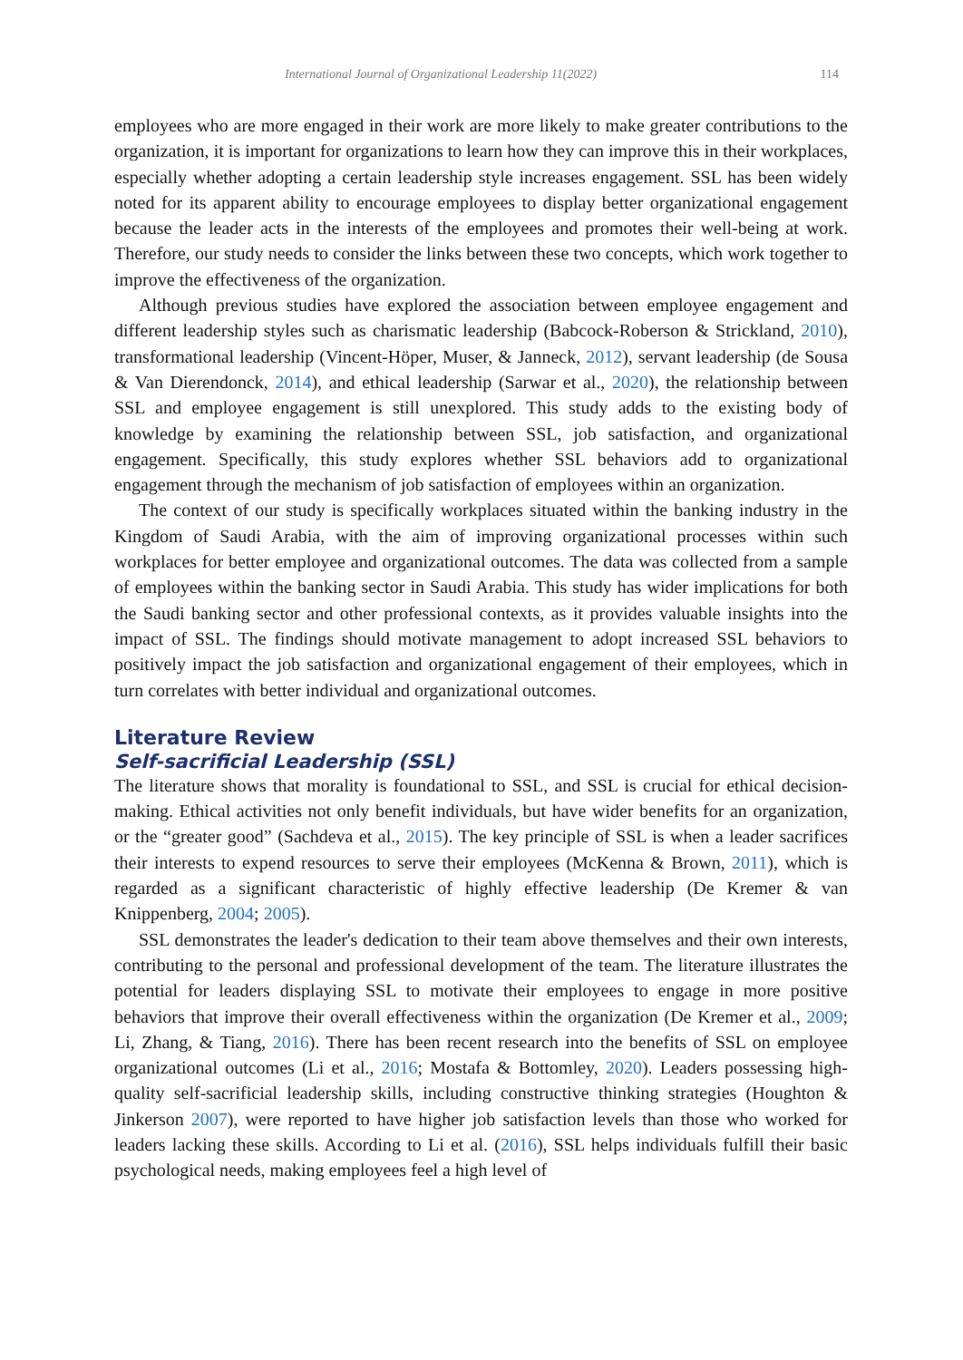International Journal of Organizational Leadership 11(2022) 114
employees who are more engaged in their work are more likely to make greater contributions to the organization, it is important for organizations to learn how they can improve this in their workplaces, especially whether adopting a certain leadership style increases engagement. SSL has been widely noted for its apparent ability to encourage employees to display better organizational engagement because the leader acts in the interests of the employees and promotes their well-being at work. Therefore, our study needs to consider the links between these two concepts, which work together to improve the effectiveness of the organization.
Although previous studies have explored the association between employee engagement and different leadership styles such as charismatic leadership (Babcock-Roberson & Strickland, 2010), transformational leadership (Vincent-Höper, Muser, & Janneck, 2012), servant leadership (de Sousa & Van Dierendonck, 2014), and ethical leadership (Sarwar et al., 2020), the relationship between SSL and employee engagement is still unexplored. This study adds to the existing body of knowledge by examining the relationship between SSL, job satisfaction, and organizational engagement. Specifically, this study explores whether SSL behaviors add to organizational engagement through the mechanism of job satisfaction of employees within an organization.
The context of our study is specifically workplaces situated within the banking industry in the Kingdom of Saudi Arabia, with the aim of improving organizational processes within such workplaces for better employee and organizational outcomes. The data was collected from a sample of employees within the banking sector in Saudi Arabia. This study has wider implications for both the Saudi banking sector and other professional contexts, as it provides valuable insights into the impact of SSL. The findings should motivate management to adopt increased SSL behaviors to positively impact the job satisfaction and organizational engagement of their employees, which in turn correlates with better individual and organizational outcomes.
Literature Review
Self-sacrificial Leadership (SSL)
The literature shows that morality is foundational to SSL, and SSL is crucial for ethical decision-making. Ethical activities not only benefit individuals, but have wider benefits for an organization, or the “greater good” (Sachdeva et al., 2015). The key principle of SSL is when a leader sacrifices their interests to expend resources to serve their employees (McKenna & Brown, 2011), which is regarded as a significant characteristic of highly effective leadership (De Kremer & van Knippenberg, 2004; 2005).
SSL demonstrates the leader's dedication to their team above themselves and their own interests, contributing to the personal and professional development of the team. The literature illustrates the potential for leaders displaying SSL to motivate their employees to engage in more positive behaviors that improve their overall effectiveness within the organization (De Kremer et al., 2009; Li, Zhang, & Tiang, 2016). There has been recent research into the benefits of SSL on employee organizational outcomes (Li et al., 2016; Mostafa & Bottomley, 2020). Leaders possessing high-quality self-sacrificial leadership skills, including constructive thinking strategies (Houghton & Jinkerson 2007), were reported to have higher job satisfaction levels than those who worked for leaders lacking these skills. According to Li et al. (2016), SSL helps individuals fulfill their basic psychological needs, making employees feel a high level of